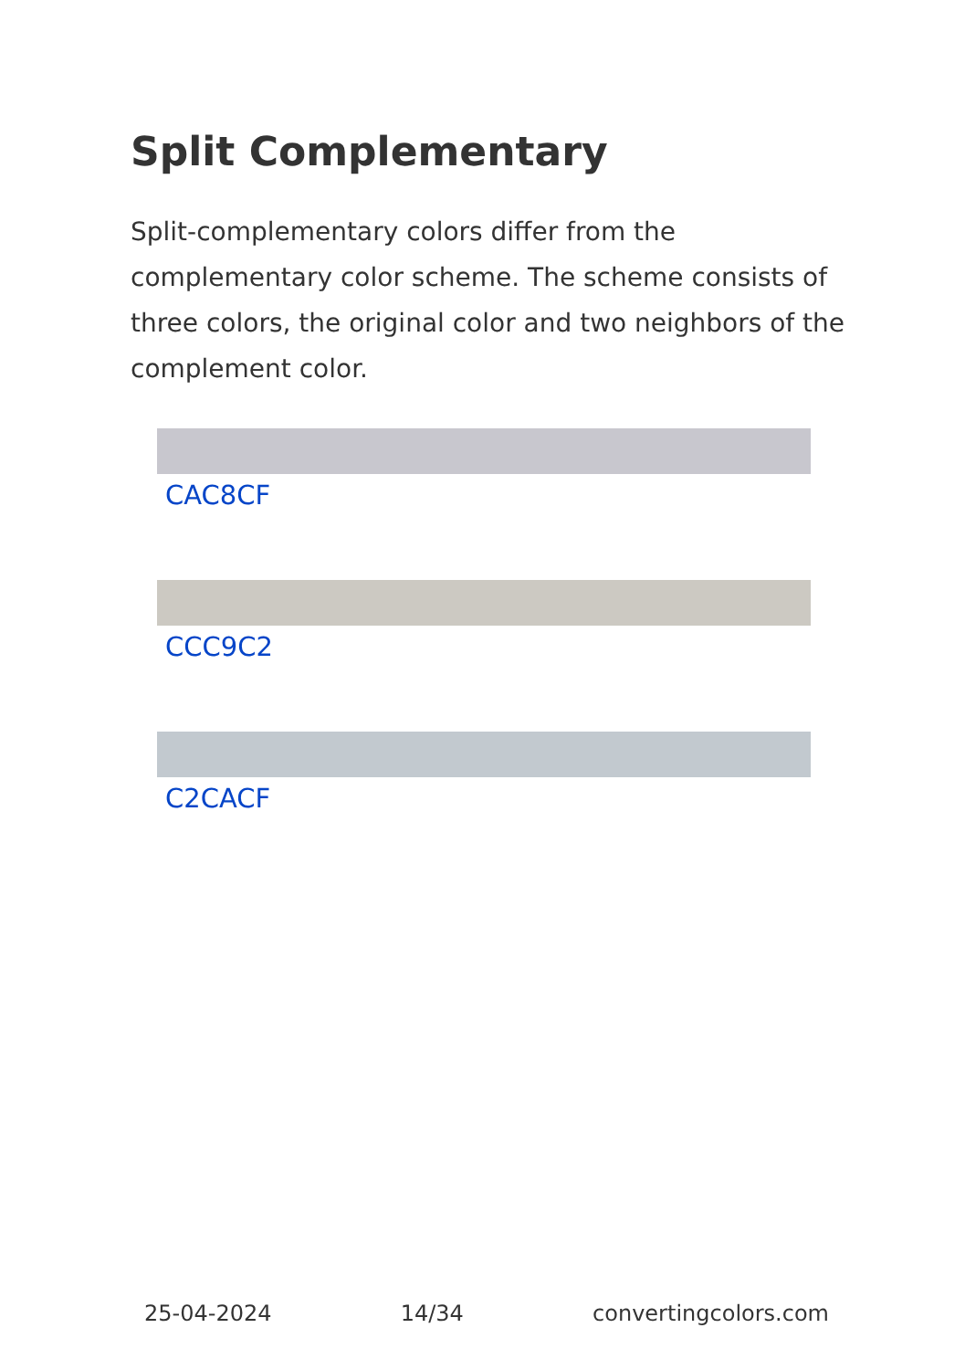Split Complementary
Split-complementary colors differ from the complementary color scheme. The scheme consists of three colors, the original color and two neighbors of the complement color.
CAC8CF
CCC9C2
C2CACF
25-04-2024 14/34 convertingcolors.com